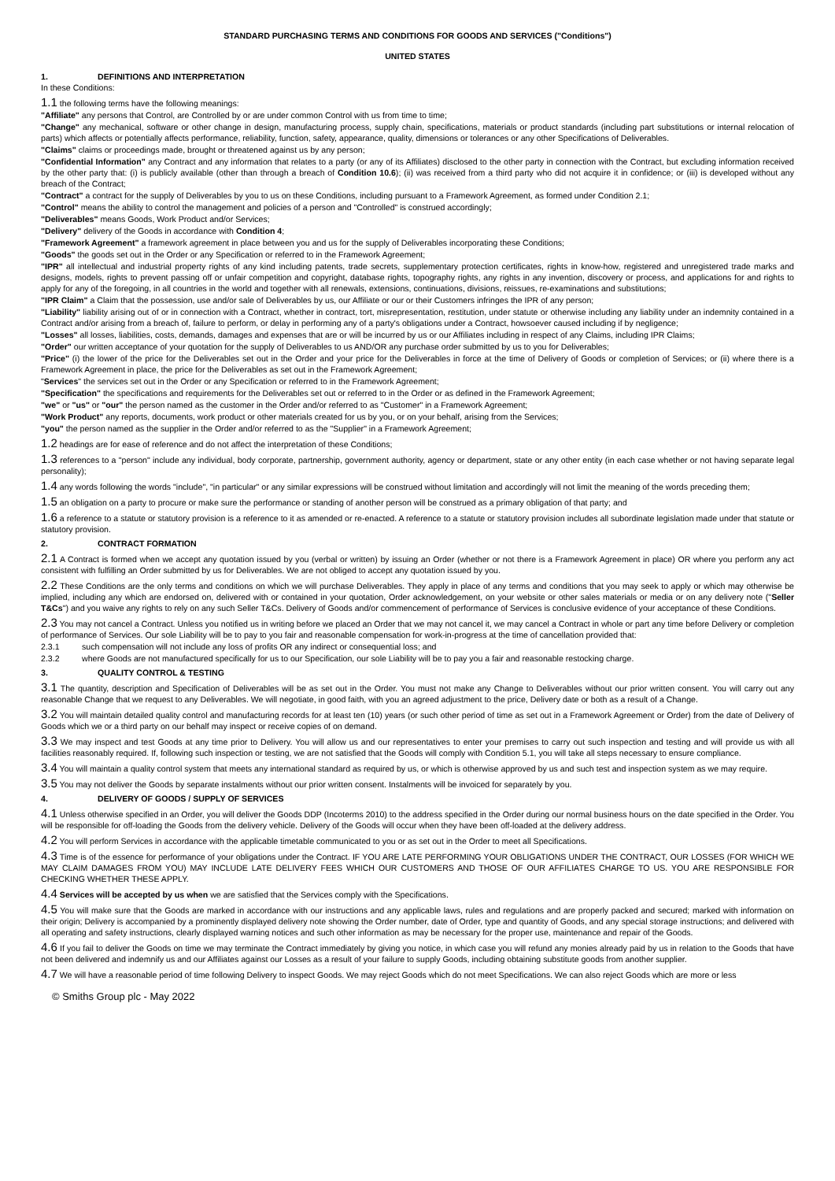STANDARD PURCHASING TERMS AND CONDITIONS FOR GOODS AND SERVICES ("Conditions")
UNITED STATES
1. DEFINITIONS AND INTERPRETATION
In these Conditions:
1.1 the following terms have the following meanings:
"Affiliate" any persons that Control, are Controlled by or are under common Control with us from time to time;
"Change" any mechanical, software or other change in design, manufacturing process, supply chain, specifications, materials or product standards (including part substitutions or internal relocation of parts) which affects or potentially affects performance, reliability, function, safety, appearance, quality, dimensions or tolerances or any other Specifications of Deliverables.
"Claims" claims or proceedings made, brought or threatened against us by any person;
"Confidential Information" any Contract and any information that relates to a party (or any of its Affiliates) disclosed to the other party in connection with the Contract, but excluding information received by the other party that: (i) is publicly available (other than through a breach of Condition 10.6); (ii) was received from a third party who did not acquire it in confidence; or (iii) is developed without any breach of the Contract;
"Contract" a contract for the supply of Deliverables by you to us on these Conditions, including pursuant to a Framework Agreement, as formed under Condition 2.1;
"Control" means the ability to control the management and policies of a person and "Controlled" is construed accordingly;
"Deliverables" means Goods, Work Product and/or Services;
"Delivery" delivery of the Goods in accordance with Condition 4;
"Framework Agreement" a framework agreement in place between you and us for the supply of Deliverables incorporating these Conditions;
"Goods" the goods set out in the Order or any Specification or referred to in the Framework Agreement;
"IPR" all intellectual and industrial property rights of any kind including patents, trade secrets, supplementary protection certificates, rights in know-how, registered and unregistered trade marks and designs, models, rights to prevent passing off or unfair competition and copyright, database rights, topography rights, any rights in any invention, discovery or process, and applications for and rights to apply for any of the foregoing, in all countries in the world and together with all renewals, extensions, continuations, divisions, reissues, re-examinations and substitutions;
"IPR Claim" a Claim that the possession, use and/or sale of Deliverables by us, our Affiliate or our or their Customers infringes the IPR of any person;
"Liability" liability arising out of or in connection with a Contract, whether in contract, tort, misrepresentation, restitution, under statute or otherwise including any liability under an indemnity contained in a Contract and/or arising from a breach of, failure to perform, or delay in performing any of a party's obligations under a Contract, howsoever caused including if by negligence;
"Losses" all losses, liabilities, costs, demands, damages and expenses that are or will be incurred by us or our Affiliates including in respect of any Claims, including IPR Claims;
"Order" our written acceptance of your quotation for the supply of Deliverables to us AND/OR any purchase order submitted by us to you for Deliverables;
"Price" (i) the lower of the price for the Deliverables set out in the Order and your price for the Deliverables in force at the time of Delivery of Goods or completion of Services; or (ii) where there is a Framework Agreement in place, the price for the Deliverables as set out in the Framework Agreement;
"Services" the services set out in the Order or any Specification or referred to in the Framework Agreement;
"Specification" the specifications and requirements for the Deliverables set out or referred to in the Order or as defined in the Framework Agreement;
"we" or "us" or "our" the person named as the customer in the Order and/or referred to as "Customer" in a Framework Agreement;
"Work Product" any reports, documents, work product or other materials created for us by you, or on your behalf, arising from the Services;
"you" the person named as the supplier in the Order and/or referred to as the "Supplier" in a Framework Agreement;
1.2 headings are for ease of reference and do not affect the interpretation of these Conditions;
1.3 references to a "person" include any individual, body corporate, partnership, government authority, agency or department, state or any other entity (in each case whether or not having separate legal personality);
1.4 any words following the words "include", "in particular" or any similar expressions will be construed without limitation and accordingly will not limit the meaning of the words preceding them;
1.5 an obligation on a party to procure or make sure the performance or standing of another person will be construed as a primary obligation of that party; and
1.6 a reference to a statute or statutory provision is a reference to it as amended or re-enacted. A reference to a statute or statutory provision includes all subordinate legislation made under that statute or statutory provision.
2. CONTRACT FORMATION
2.1 A Contract is formed when we accept any quotation issued by you (verbal or written) by issuing an Order (whether or not there is a Framework Agreement in place) OR where you perform any act consistent with fulfilling an Order submitted by us for Deliverables. We are not obliged to accept any quotation issued by you.
2.2 These Conditions are the only terms and conditions on which we will purchase Deliverables. They apply in place of any terms and conditions that you may seek to apply or which may otherwise be implied, including any which are endorsed on, delivered with or contained in your quotation, Order acknowledgement, on your website or other sales materials or media or on any delivery note ("Seller T&Cs") and you waive any rights to rely on any such Seller T&Cs. Delivery of Goods and/or commencement of performance of Services is conclusive evidence of your acceptance of these Conditions.
2.3 You may not cancel a Contract. Unless you notified us in writing before we placed an Order that we may not cancel it, we may cancel a Contract in whole or part any time before Delivery or completion of performance of Services. Our sole Liability will be to pay to you fair and reasonable compensation for work-in-progress at the time of cancellation provided that:
2.3.1 such compensation will not include any loss of profits OR any indirect or consequential loss; and
2.3.2 where Goods are not manufactured specifically for us to our Specification, our sole Liability will be to pay you a fair and reasonable restocking charge.
3. QUALITY CONTROL & TESTING
3.1 The quantity, description and Specification of Deliverables will be as set out in the Order. You must not make any Change to Deliverables without our prior written consent. You will carry out any reasonable Change that we request to any Deliverables. We will negotiate, in good faith, with you an agreed adjustment to the price, Delivery date or both as a result of a Change.
3.2 You will maintain detailed quality control and manufacturing records for at least ten (10) years (or such other period of time as set out in a Framework Agreement or Order) from the date of Delivery of Goods which we or a third party on our behalf may inspect or receive copies of on demand.
3.3 We may inspect and test Goods at any time prior to Delivery. You will allow us and our representatives to enter your premises to carry out such inspection and testing and will provide us with all facilities reasonably required. If, following such inspection or testing, we are not satisfied that the Goods will comply with Condition 5.1, you will take all steps necessary to ensure compliance.
3.4 You will maintain a quality control system that meets any international standard as required by us, or which is otherwise approved by us and such test and inspection system as we may require.
3.5 You may not deliver the Goods by separate instalments without our prior written consent. Instalments will be invoiced for separately by you.
4. DELIVERY OF GOODS / SUPPLY OF SERVICES
4.1 Unless otherwise specified in an Order, you will deliver the Goods DDP (Incoterms 2010) to the address specified in the Order during our normal business hours on the date specified in the Order. You will be responsible for off-loading the Goods from the delivery vehicle. Delivery of the Goods will occur when they have been off-loaded at the delivery address.
4.2 You will perform Services in accordance with the applicable timetable communicated to you or as set out in the Order to meet all Specifications.
4.3 Time is of the essence for performance of your obligations under the Contract. IF YOU ARE LATE PERFORMING YOUR OBLIGATIONS UNDER THE CONTRACT, OUR LOSSES (FOR WHICH WE MAY CLAIM DAMAGES FROM YOU) MAY INCLUDE LATE DELIVERY FEES WHICH OUR CUSTOMERS AND THOSE OF OUR AFFILIATES CHARGE TO US. YOU ARE RESPONSIBLE FOR CHECKING WHETHER THESE APPLY.
4.4 Services will be accepted by us when we are satisfied that the Services comply with the Specifications.
4.5 You will make sure that the Goods are marked in accordance with our instructions and any applicable laws, rules and regulations and are properly packed and secured; marked with information on their origin; Delivery is accompanied by a prominently displayed delivery note showing the Order number, date of Order, type and quantity of Goods, and any special storage instructions; and delivered with all operating and safety instructions, clearly displayed warning notices and such other information as may be necessary for the proper use, maintenance and repair of the Goods.
4.6 If you fail to deliver the Goods on time we may terminate the Contract immediately by giving you notice, in which case you will refund any monies already paid by us in relation to the Goods that have not been delivered and indemnify us and our Affiliates against our Losses as a result of your failure to supply Goods, including obtaining substitute goods from another supplier.
4.7 We will have a reasonable period of time following Delivery to inspect Goods. We may reject Goods which do not meet Specifications. We can also reject Goods which are more or less
© Smiths Group plc - May 2022